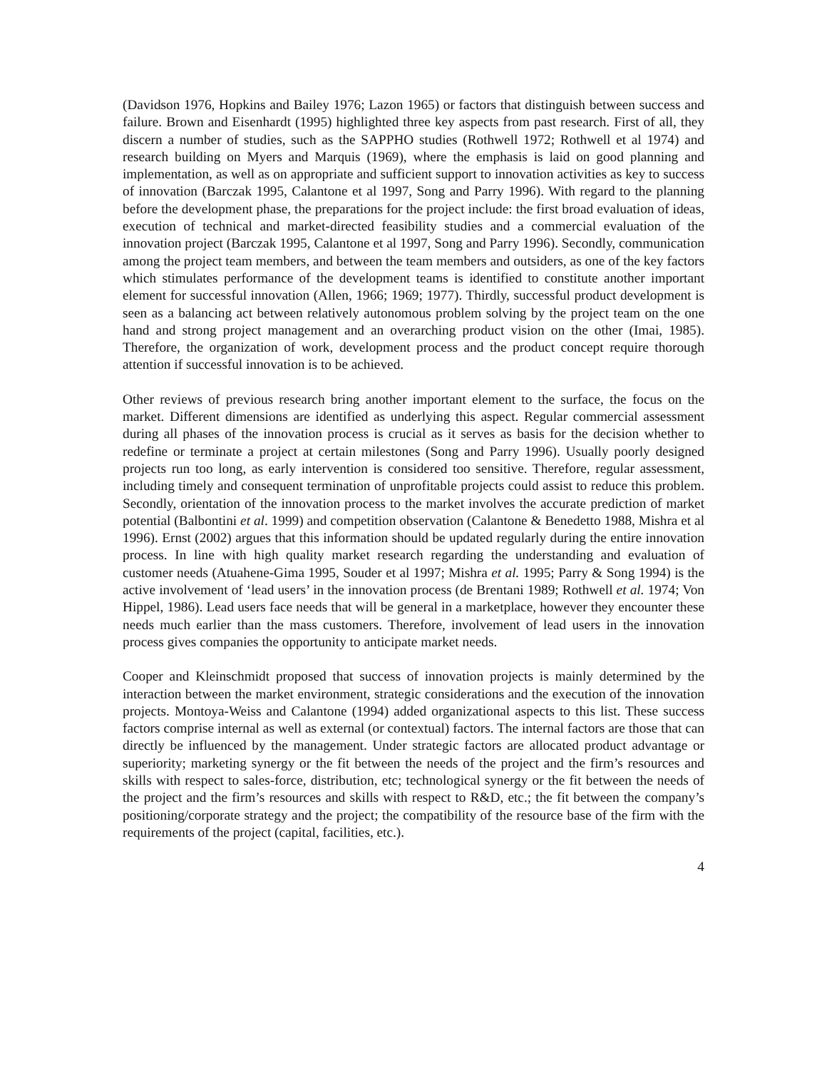(Davidson 1976, Hopkins and Bailey 1976; Lazon 1965) or factors that distinguish between success and failure. Brown and Eisenhardt (1995) highlighted three key aspects from past research. First of all, they discern a number of studies, such as the SAPPHO studies (Rothwell 1972; Rothwell et al 1974) and research building on Myers and Marquis (1969), where the emphasis is laid on good planning and implementation, as well as on appropriate and sufficient support to innovation activities as key to success of innovation (Barczak 1995, Calantone et al 1997, Song and Parry 1996). With regard to the planning before the development phase, the preparations for the project include: the first broad evaluation of ideas, execution of technical and market-directed feasibility studies and a commercial evaluation of the innovation project (Barczak 1995, Calantone et al 1997, Song and Parry 1996). Secondly, communication among the project team members, and between the team members and outsiders, as one of the key factors which stimulates performance of the development teams is identified to constitute another important element for successful innovation (Allen, 1966; 1969; 1977). Thirdly, successful product development is seen as a balancing act between relatively autonomous problem solving by the project team on the one hand and strong project management and an overarching product vision on the other (Imai, 1985). Therefore, the organization of work, development process and the product concept require thorough attention if successful innovation is to be achieved.
Other reviews of previous research bring another important element to the surface, the focus on the market. Different dimensions are identified as underlying this aspect. Regular commercial assessment during all phases of the innovation process is crucial as it serves as basis for the decision whether to redefine or terminate a project at certain milestones (Song and Parry 1996). Usually poorly designed projects run too long, as early intervention is considered too sensitive. Therefore, regular assessment, including timely and consequent termination of unprofitable projects could assist to reduce this problem. Secondly, orientation of the innovation process to the market involves the accurate prediction of market potential (Balbontini et al. 1999) and competition observation (Calantone & Benedetto 1988, Mishra et al 1996). Ernst (2002) argues that this information should be updated regularly during the entire innovation process. In line with high quality market research regarding the understanding and evaluation of customer needs (Atuahene-Gima 1995, Souder et al 1997; Mishra et al. 1995; Parry & Song 1994) is the active involvement of ‘lead users’ in the innovation process (de Brentani 1989; Rothwell et al. 1974; Von Hippel, 1986). Lead users face needs that will be general in a marketplace, however they encounter these needs much earlier than the mass customers. Therefore, involvement of lead users in the innovation process gives companies the opportunity to anticipate market needs.
Cooper and Kleinschmidt proposed that success of innovation projects is mainly determined by the interaction between the market environment, strategic considerations and the execution of the innovation projects. Montoya-Weiss and Calantone (1994) added organizational aspects to this list. These success factors comprise internal as well as external (or contextual) factors. The internal factors are those that can directly be influenced by the management. Under strategic factors are allocated product advantage or superiority; marketing synergy or the fit between the needs of the project and the firm’s resources and skills with respect to sales-force, distribution, etc; technological synergy or the fit between the needs of the project and the firm’s resources and skills with respect to R&D, etc.; the fit between the company’s positioning/corporate strategy and the project; the compatibility of the resource base of the firm with the requirements of the project (capital, facilities, etc.).
4